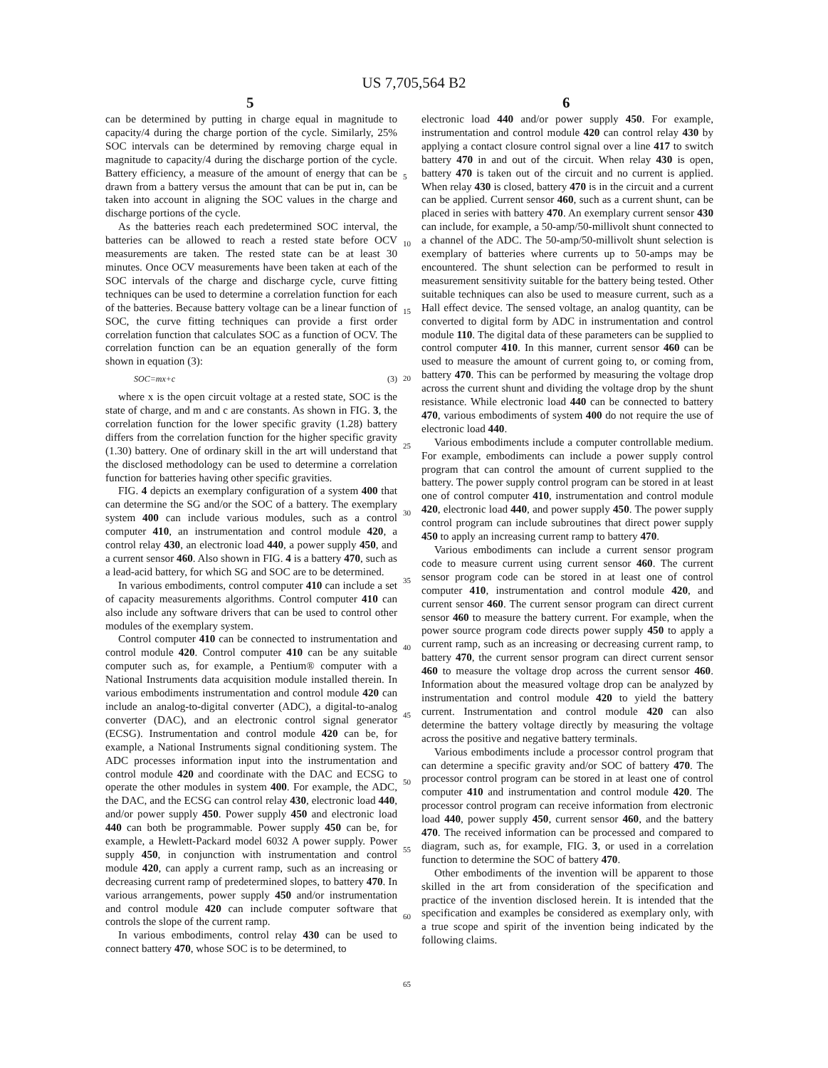US 7,705,564 B2
5 6
can be determined by putting in charge equal in magnitude to capacity/4 during the charge portion of the cycle. Similarly, 25% SOC intervals can be determined by removing charge equal in magnitude to capacity/4 during the discharge portion of the cycle. Battery efficiency, a measure of the amount of energy that can be drawn from a battery versus the amount that can be put in, can be taken into account in aligning the SOC values in the charge and discharge portions of the cycle.
As the batteries reach each predetermined SOC interval, the batteries can be allowed to reach a rested state before OCV measurements are taken. The rested state can be at least 30 minutes. Once OCV measurements have been taken at each of the SOC intervals of the charge and discharge cycle, curve fitting techniques can be used to determine a correlation function for each of the batteries. Because battery voltage can be a linear function of SOC, the curve fitting techniques can provide a first order correlation function that calculates SOC as a function of OCV. The correlation function can be an equation generally of the form shown in equation (3):
SOC=mx+c (3)
where x is the open circuit voltage at a rested state, SOC is the state of charge, and m and c are constants. As shown in FIG. 3, the correlation function for the lower specific gravity (1.28) battery differs from the correlation function for the higher specific gravity (1.30) battery. One of ordinary skill in the art will understand that the disclosed methodology can be used to determine a correlation function for batteries having other specific gravities.
FIG. 4 depicts an exemplary configuration of a system 400 that can determine the SG and/or the SOC of a battery. The exemplary system 400 can include various modules, such as a control computer 410, an instrumentation and control module 420, a control relay 430, an electronic load 440, a power supply 450, and a current sensor 460. Also shown in FIG. 4 is a battery 470, such as a lead-acid battery, for which SG and SOC are to be determined.
In various embodiments, control computer 410 can include a set of capacity measurements algorithms. Control computer 410 can also include any software drivers that can be used to control other modules of the exemplary system.
Control computer 410 can be connected to instrumentation and control module 420. Control computer 410 can be any suitable computer such as, for example, a Pentium® computer with a National Instruments data acquisition module installed therein. In various embodiments instrumentation and control module 420 can include an analog-to-digital converter (ADC), a digital-to-analog converter (DAC), and an electronic control signal generator (ECSG). Instrumentation and control module 420 can be, for example, a National Instruments signal conditioning system. The ADC processes information input into the instrumentation and control module 420 and coordinate with the DAC and ECSG to operate the other modules in system 400. For example, the ADC, the DAC, and the ECSG can control relay 430, electronic load 440, and/or power supply 450. Power supply 450 and electronic load 440 can both be programmable. Power supply 450 can be, for example, a Hewlett-Packard model 6032 A power supply. Power supply 450, in conjunction with instrumentation and control module 420, can apply a current ramp, such as an increasing or decreasing current ramp of predetermined slopes, to battery 470. In various arrangements, power supply 450 and/or instrumentation and control module 420 can include computer software that controls the slope of the current ramp.
In various embodiments, control relay 430 can be used to connect battery 470, whose SOC is to be determined, to
5
10
15
20
25
30
35
40
45
50
55
60
65
electronic load 440 and/or power supply 450. For example, instrumentation and control module 420 can control relay 430 by applying a contact closure control signal over a line 417 to switch battery 470 in and out of the circuit. When relay 430 is open, battery 470 is taken out of the circuit and no current is applied. When relay 430 is closed, battery 470 is in the circuit and a current can be applied. Current sensor 460, such as a current shunt, can be placed in series with battery 470. An exemplary current sensor 430 can include, for example, a 50-amp/50-millivolt shunt connected to a channel of the ADC. The 50-amp/50-millivolt shunt selection is exemplary of batteries where currents up to 50-amps may be encountered. The shunt selection can be performed to result in measurement sensitivity suitable for the battery being tested. Other suitable techniques can also be used to measure current, such as a Hall effect device. The sensed voltage, an analog quantity, can be converted to digital form by ADC in instrumentation and control module 110. The digital data of these parameters can be supplied to control computer 410. In this manner, current sensor 460 can be used to measure the amount of current going to, or coming from, battery 470. This can be performed by measuring the voltage drop across the current shunt and dividing the voltage drop by the shunt resistance. While electronic load 440 can be connected to battery 470, various embodiments of system 400 do not require the use of electronic load 440.
Various embodiments include a computer controllable medium. For example, embodiments can include a power supply control program that can control the amount of current supplied to the battery. The power supply control program can be stored in at least one of control computer 410, instrumentation and control module 420, electronic load 440, and power supply 450. The power supply control program can include subroutines that direct power supply 450 to apply an increasing current ramp to battery 470.
Various embodiments can include a current sensor program code to measure current using current sensor 460. The current sensor program code can be stored in at least one of control computer 410, instrumentation and control module 420, and current sensor 460. The current sensor program can direct current sensor 460 to measure the battery current. For example, when the power source program code directs power supply 450 to apply a current ramp, such as an increasing or decreasing current ramp, to battery 470, the current sensor program can direct current sensor 460 to measure the voltage drop across the current sensor 460. Information about the measured voltage drop can be analyzed by instrumentation and control module 420 to yield the battery current. Instrumentation and control module 420 can also determine the battery voltage directly by measuring the voltage across the positive and negative battery terminals.
Various embodiments include a processor control program that can determine a specific gravity and/or SOC of battery 470. The processor control program can be stored in at least one of control computer 410 and instrumentation and control module 420. The processor control program can receive information from electronic load 440, power supply 450, current sensor 460, and the battery 470. The received information can be processed and compared to diagram, such as, for example, FIG. 3, or used in a correlation function to determine the SOC of battery 470.
Other embodiments of the invention will be apparent to those skilled in the art from consideration of the specification and practice of the invention disclosed herein. It is intended that the specification and examples be considered as exemplary only, with a true scope and spirit of the invention being indicated by the following claims.